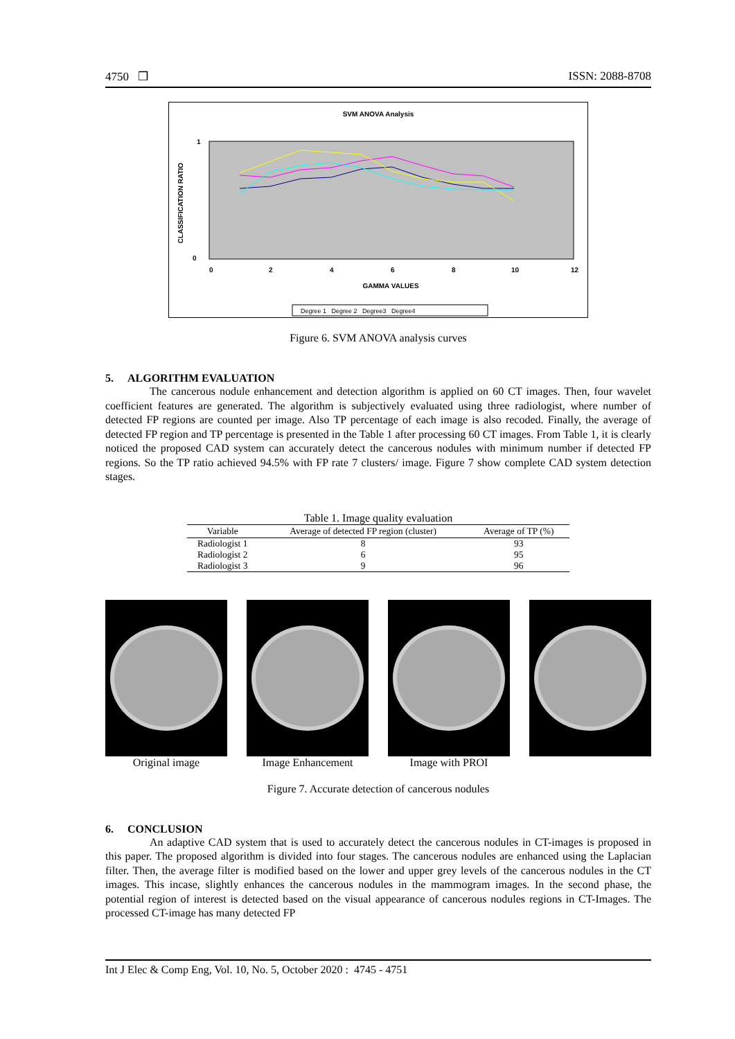4750 ❒ ISSN: 2088-8708
SVM ANOVA Analysis
1
0
CLASSIFICATION RATIO
0
2
4
6
8
10
12
GAMMA VALUES
Degree 1 Degree 2 Degree3 Degree4
Figure 6. SVM ANOVA analysis curves
5. ALGORITHM EVALUATION
The cancerous nodule enhancement and detection algorithm is applied on 60 CT images. Then, four wavelet coefficient features are generated. The algorithm is subjectively evaluated using three radiologist, where number of detected FP regions are counted per image. Also TP percentage of each image is also recoded. Finally, the average of detected FP region and TP percentage is presented in the Table 1 after processing 60 CT images. From Table 1, it is clearly noticed the proposed CAD system can accurately detect the cancerous nodules with minimum number if detected FP regions. So the TP ratio achieved 94.5% with FP rate 7 clusters/ image. Figure 7 show complete CAD system detection stages.
Table 1. Image quality evaluation
| Variable | Average of detected FP region (cluster) | Average of TP (%) |
| --- | --- | --- |
| Radiologist 1 | 8 | 93 |
| Radiologist 2 | 6 | 95 |
| Radiologist 3 | 9 | 96 |
Original image Image Enhancement Image with PROI
Figure 7. Accurate detection of cancerous nodules
6. CONCLUSION
An adaptive CAD system that is used to accurately detect the cancerous nodules in CT-images is proposed in this paper. The proposed algorithm is divided into four stages. The cancerous nodules are enhanced using the Laplacian filter. Then, the average filter is modified based on the lower and upper grey levels of the cancerous nodules in the CT images. This incase, slightly enhances the cancerous nodules in the mammogram images. In the second phase, the potential region of interest is detected based on the visual appearance of cancerous nodules regions in CT-Images. The processed CT-image has many detected FP
Int J Elec & Comp Eng, Vol. 10, No. 5, October 2020 : 4745 - 4751